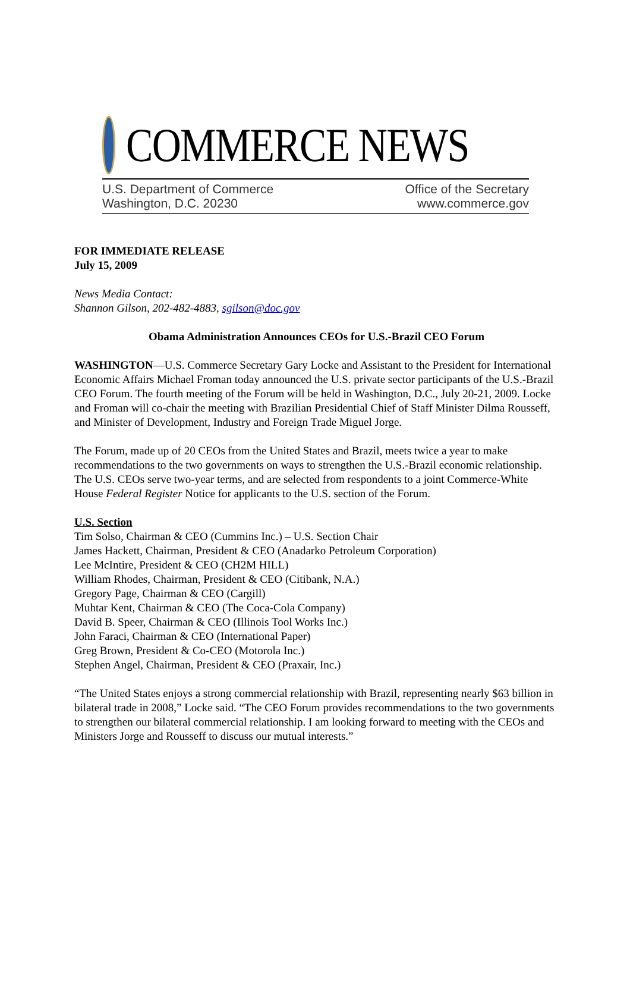COMMERCE NEWS
U.S. Department of Commerce
Washington, D.C. 20230
Office of the Secretary
www.commerce.gov
FOR IMMEDIATE RELEASE
July 15, 2009
News Media Contact:
Shannon Gilson, 202-482-4883, sgilson@doc.gov
Obama Administration Announces CEOs for U.S.-Brazil CEO Forum
WASHINGTON—U.S. Commerce Secretary Gary Locke and Assistant to the President for International Economic Affairs Michael Froman today announced the U.S. private sector participants of the U.S.-Brazil CEO Forum. The fourth meeting of the Forum will be held in Washington, D.C., July 20-21, 2009. Locke and Froman will co-chair the meeting with Brazilian Presidential Chief of Staff Minister Dilma Rousseff, and Minister of Development, Industry and Foreign Trade Miguel Jorge.
The Forum, made up of 20 CEOs from the United States and Brazil, meets twice a year to make recommendations to the two governments on ways to strengthen the U.S.-Brazil economic relationship. The U.S. CEOs serve two-year terms, and are selected from respondents to a joint Commerce-White House Federal Register Notice for applicants to the U.S. section of the Forum.
U.S. Section
Tim Solso, Chairman & CEO (Cummins Inc.) – U.S. Section Chair
James Hackett, Chairman, President & CEO (Anadarko Petroleum Corporation)
Lee McIntire, President & CEO (CH2M HILL)
William Rhodes, Chairman, President & CEO (Citibank, N.A.)
Gregory Page, Chairman & CEO (Cargill)
Muhtar Kent, Chairman & CEO (The Coca-Cola Company)
David B. Speer, Chairman & CEO (Illinois Tool Works Inc.)
John Faraci, Chairman & CEO (International Paper)
Greg Brown, President & Co-CEO (Motorola Inc.)
Stephen Angel, Chairman, President & CEO (Praxair, Inc.)
“The United States enjoys a strong commercial relationship with Brazil, representing nearly $63 billion in bilateral trade in 2008,” Locke said. “The CEO Forum provides recommendations to the two governments to strengthen our bilateral commercial relationship. I am looking forward to meeting with the CEOs and Ministers Jorge and Rousseff to discuss our mutual interests.”